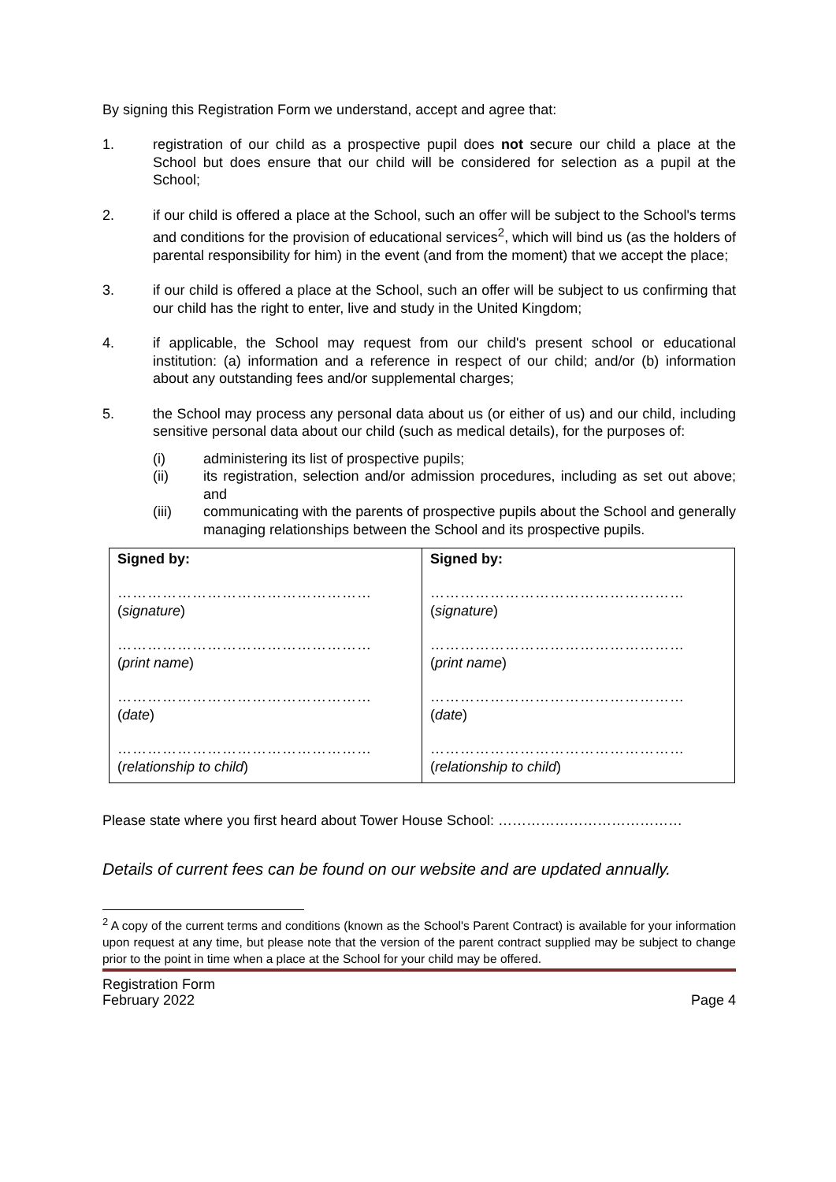By signing this Registration Form we understand, accept and agree that:
1. registration of our child as a prospective pupil does not secure our child a place at the School but does ensure that our child will be considered for selection as a pupil at the School;
2. if our child is offered a place at the School, such an offer will be subject to the School's terms and conditions for the provision of educational services<sup>2</sup>, which will bind us (as the holders of parental responsibility for him) in the event (and from the moment) that we accept the place;
3. if our child is offered a place at the School, such an offer will be subject to us confirming that our child has the right to enter, live and study in the United Kingdom;
4. if applicable, the School may request from our child's present school or educational institution: (a) information and a reference in respect of our child; and/or (b) information about any outstanding fees and/or supplemental charges;
5. the School may process any personal data about us (or either of us) and our child, including sensitive personal data about our child (such as medical details), for the purposes of:
(i) administering its list of prospective pupils;
(ii) its registration, selection and/or admission procedures, including as set out above; and
(iii) communicating with the parents of prospective pupils about the School and generally managing relationships between the School and its prospective pupils.
| Signed by: …………………………………………… ( signature ) …………………………………………… ( print name ) …………………………………………… ( date ) …………………………………………… ( relationship to child ) | Signed by: …………………………………………… ( signature ) …………………………………………… ( print name ) …………………………………………… ( date ) …………………………………………… ( relationship to child ) |
Please state where you first heard about Tower House School: …………………………………
Details of current fees can be found on our website and are updated annually.
<sup>2</sup> A copy of the current terms and conditions (known as the School's Parent Contract) is available for your information upon request at any time, but please note that the version of the parent contract supplied may be subject to change prior to the point in time when a place at the School for your child may be offered.
Registration Form
February 2022
Page 4